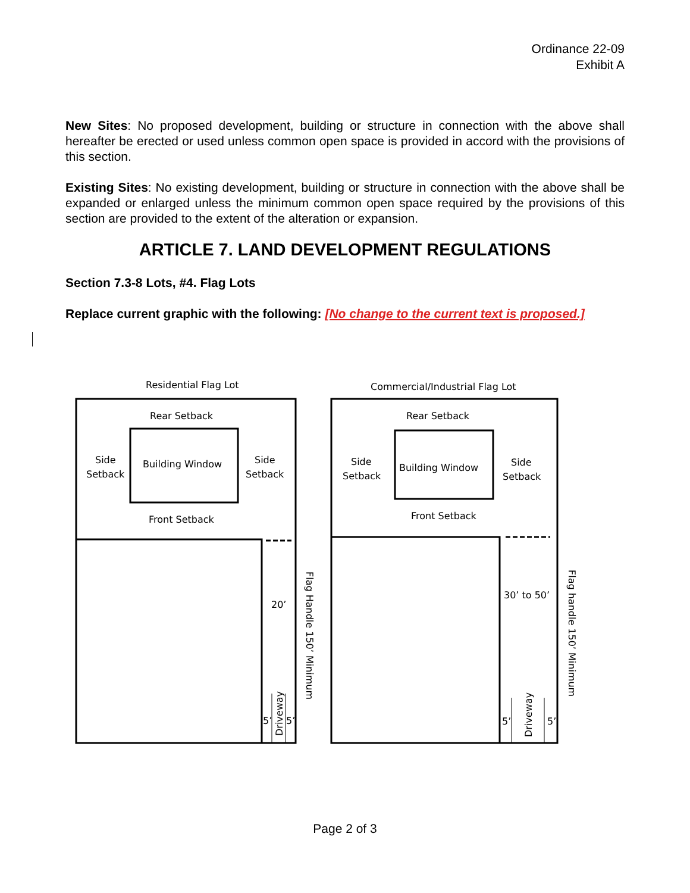Ordinance 22-09
Exhibit A
New Sites: No proposed development, building or structure in connection with the above shall hereafter be erected or used unless common open space is provided in accord with the provisions of this section.
Existing Sites: No existing development, building or structure in connection with the above shall be expanded or enlarged unless the minimum common open space required by the provisions of this section are provided to the extent of the alteration or expansion.
ARTICLE 7. LAND DEVELOPMENT REGULATIONS
Section 7.3-8 Lots, #4. Flag Lots
Replace current graphic with the following: [No change to the current text is proposed.]
Residential Flag Lot
Rear Setback
Side
Setback
Building Window
Side
Setback
Front Setback
20’
5’
5’
Driveway
Flag Handle 150’ Minimum
Commercial/Industrial Flag Lot
Rear Setback
Side
Setback
Building Window
Side
Setback
Front Setback
30’ to 50’
5’
5’
Driveway
Flag handle 150’ Minimum
Page 2 of 3